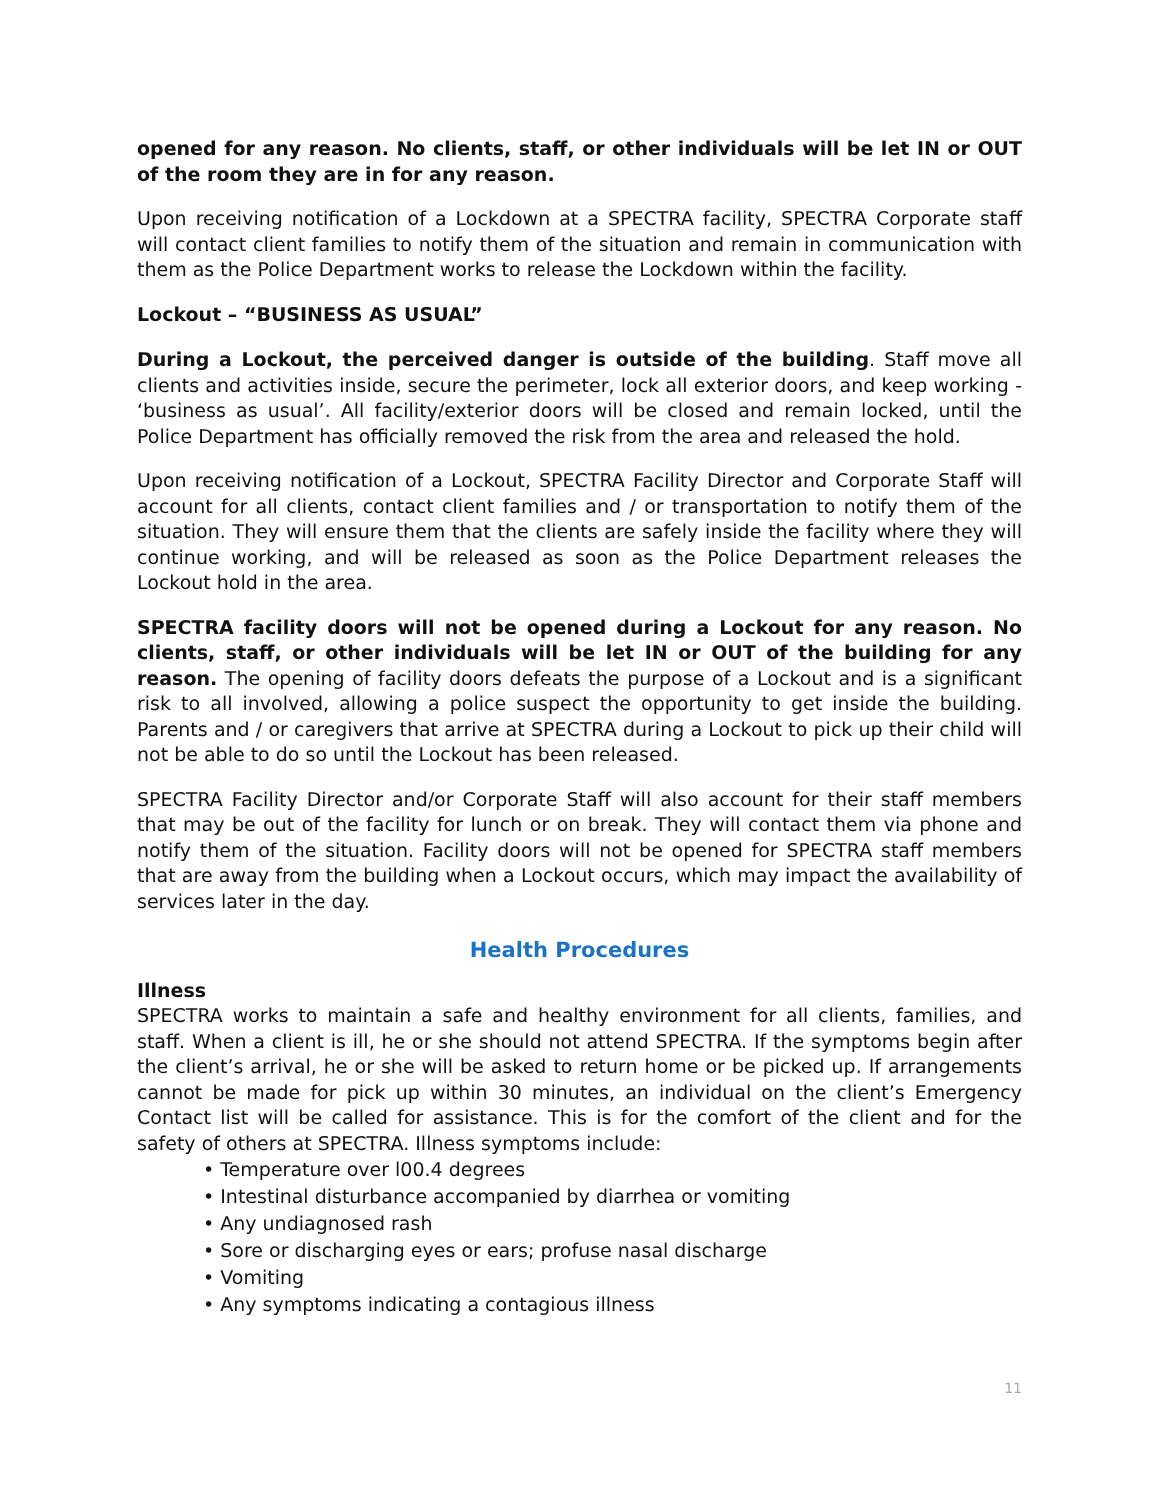opened for any reason. No clients, staff, or other individuals will be let IN or OUT of the room they are in for any reason.
Upon receiving notification of a Lockdown at a SPECTRA facility, SPECTRA Corporate staff will contact client families to notify them of the situation and remain in communication with them as the Police Department works to release the Lockdown within the facility.
Lockout – “BUSINESS AS USUAL”
During a Lockout, the perceived danger is outside of the building. Staff move all clients and activities inside, secure the perimeter, lock all exterior doors, and keep working - ‘business as usual’. All facility/exterior doors will be closed and remain locked, until the Police Department has officially removed the risk from the area and released the hold.
Upon receiving notification of a Lockout, SPECTRA Facility Director and Corporate Staff will account for all clients, contact client families and / or transportation to notify them of the situation. They will ensure them that the clients are safely inside the facility where they will continue working, and will be released as soon as the Police Department releases the Lockout hold in the area.
SPECTRA facility doors will not be opened during a Lockout for any reason. No clients, staff, or other individuals will be let IN or OUT of the building for any reason. The opening of facility doors defeats the purpose of a Lockout and is a significant risk to all involved, allowing a police suspect the opportunity to get inside the building. Parents and / or caregivers that arrive at SPECTRA during a Lockout to pick up their child will not be able to do so until the Lockout has been released.
SPECTRA Facility Director and/or Corporate Staff will also account for their staff members that may be out of the facility for lunch or on break. They will contact them via phone and notify them of the situation. Facility doors will not be opened for SPECTRA staff members that are away from the building when a Lockout occurs, which may impact the availability of services later in the day.
Health Procedures
Illness
SPECTRA works to maintain a safe and healthy environment for all clients, families, and staff. When a client is ill, he or she should not attend SPECTRA. If the symptoms begin after the client’s arrival, he or she will be asked to return home or be picked up. If arrangements cannot be made for pick up within 30 minutes, an individual on the client’s Emergency Contact list will be called for assistance. This is for the comfort of the client and for the safety of others at SPECTRA. Illness symptoms include:
• Temperature over l00.4 degrees
• Intestinal disturbance accompanied by diarrhea or vomiting
• Any undiagnosed rash
• Sore or discharging eyes or ears; profuse nasal discharge
• Vomiting
• Any symptoms indicating a contagious illness
11